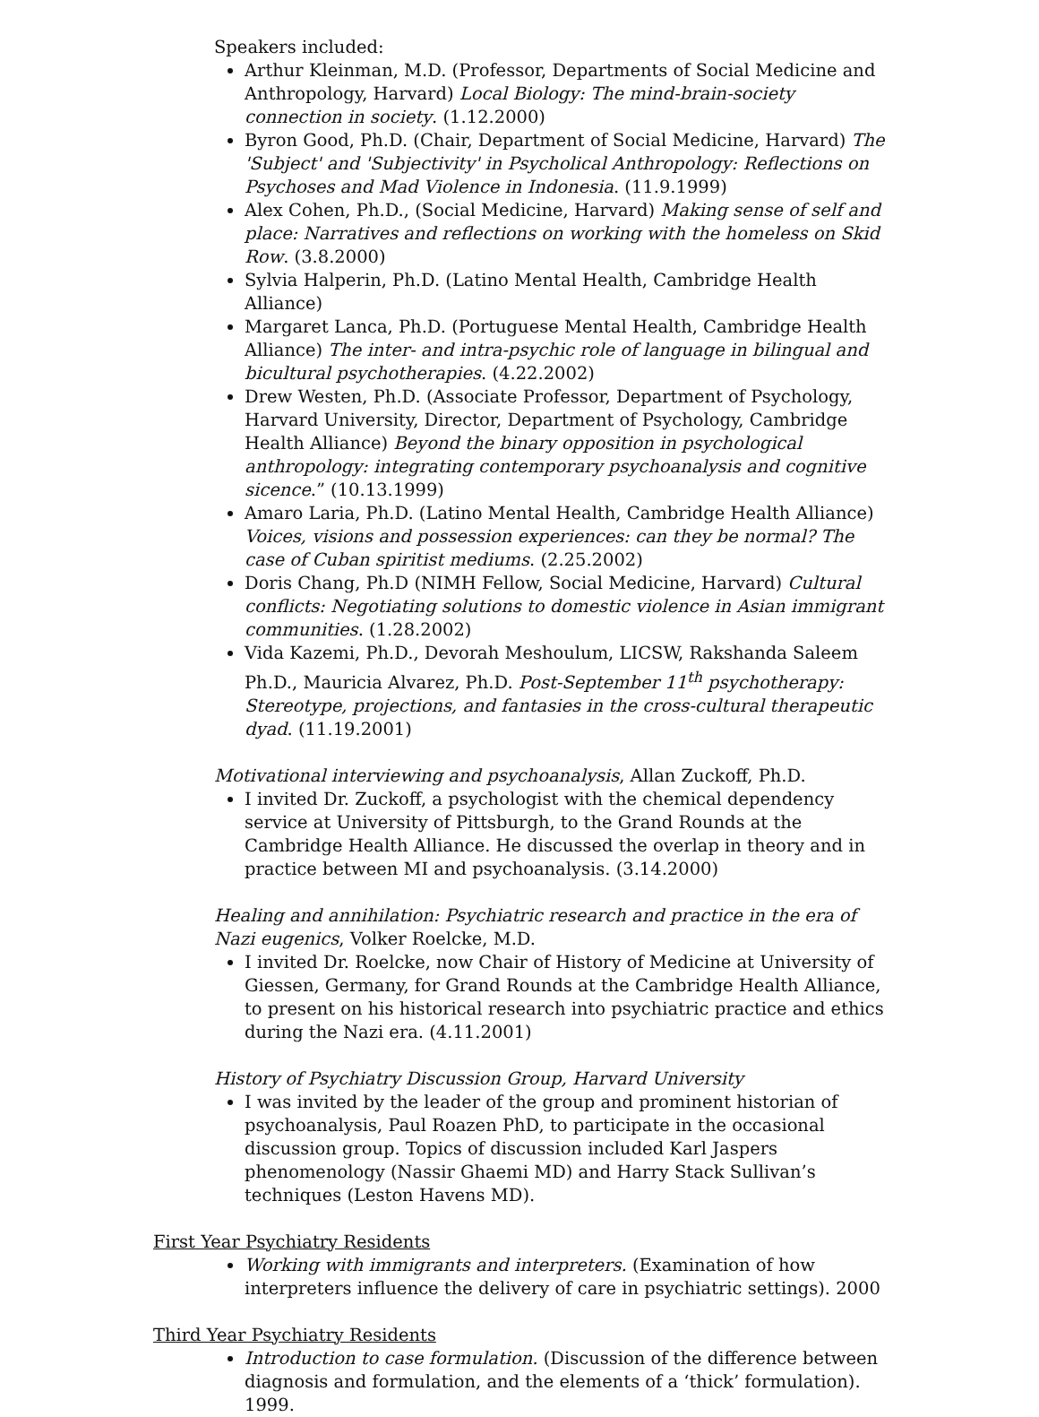Speakers included:
Arthur Kleinman, M.D. (Professor, Departments of Social Medicine and Anthropology, Harvard) Local Biology: The mind-brain-society connection in society. (1.12.2000)
Byron Good, Ph.D. (Chair, Department of Social Medicine, Harvard) The 'Subject' and 'Subjectivity' in Psycholical Anthropology: Reflections on Psychoses and Mad Violence in Indonesia. (11.9.1999)
Alex Cohen, Ph.D., (Social Medicine, Harvard) Making sense of self and place: Narratives and reflections on working with the homeless on Skid Row. (3.8.2000)
Sylvia Halperin, Ph.D. (Latino Mental Health, Cambridge Health Alliance)
Margaret Lanca, Ph.D. (Portuguese Mental Health, Cambridge Health Alliance) The inter- and intra-psychic role of language in bilingual and bicultural psychotherapies. (4.22.2002)
Drew Westen, Ph.D. (Associate Professor, Department of Psychology, Harvard University, Director, Department of Psychology, Cambridge Health Alliance) Beyond the binary opposition in psychological anthropology: integrating contemporary psychoanalysis and cognitive sicence.” (10.13.1999)
Amaro Laria, Ph.D. (Latino Mental Health, Cambridge Health Alliance) Voices, visions and possession experiences: can they be normal? The case of Cuban spiritist mediums. (2.25.2002)
Doris Chang, Ph.D (NIMH Fellow, Social Medicine, Harvard) Cultural conflicts: Negotiating solutions to domestic violence in Asian immigrant communities. (1.28.2002)
Vida Kazemi, Ph.D., Devorah Meshoulum, LICSW, Rakshanda Saleem Ph.D., Mauricia Alvarez, Ph.D. Post-September 11<sup>th</sup> psychotherapy: Stereotype, projections, and fantasies in the cross-cultural therapeutic dyad. (11.19.2001)
Motivational interviewing and psychoanalysis, Allan Zuckoff, Ph.D.
I invited Dr. Zuckoff, a psychologist with the chemical dependency service at University of Pittsburgh, to the Grand Rounds at the Cambridge Health Alliance. He discussed the overlap in theory and in practice between MI and psychoanalysis. (3.14.2000)
Healing and annihilation: Psychiatric research and practice in the era of Nazi eugenics, Volker Roelcke, M.D.
I invited Dr. Roelcke, now Chair of History of Medicine at University of Giessen, Germany, for Grand Rounds at the Cambridge Health Alliance, to present on his historical research into psychiatric practice and ethics during the Nazi era. (4.11.2001)
History of Psychiatry Discussion Group, Harvard University
I was invited by the leader of the group and prominent historian of psychoanalysis, Paul Roazen PhD, to participate in the occasional discussion group. Topics of discussion included Karl Jaspers phenomenology (Nassir Ghaemi MD) and Harry Stack Sullivan’s techniques (Leston Havens MD).
First Year Psychiatry Residents
Working with immigrants and interpreters. (Examination of how interpreters influence the delivery of care in psychiatric settings). 2000
Third Year Psychiatry Residents
Introduction to case formulation. (Discussion of the difference between diagnosis and formulation, and the elements of a ‘thick’ formulation). 1999.